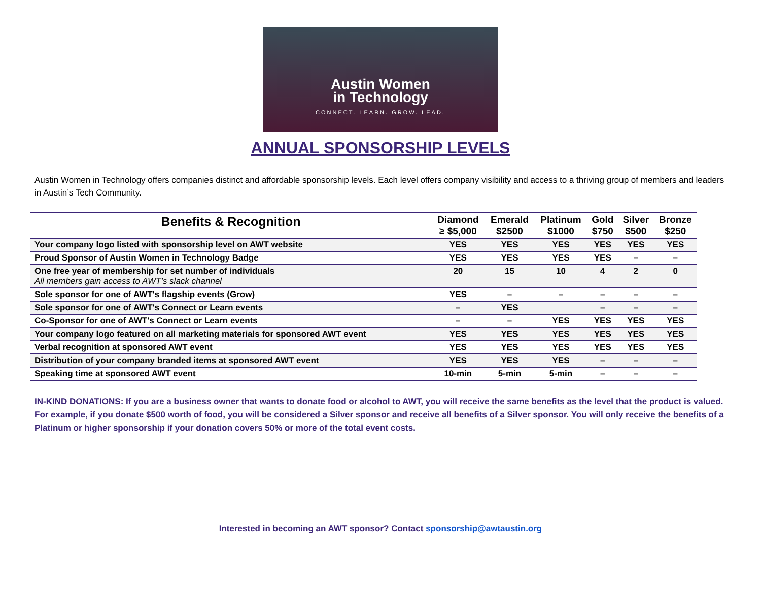Austin Women
in Technology
CONNECT. LEARN. GROW. LEAD.
ANNUAL SPONSORSHIP LEVELS
Austin Women in Technology offers companies distinct and affordable sponsorship levels. Each level offers company visibility and access to a thriving group of members and leaders in Austin’s Tech Community.
| Benefits & Recognition | Diamond ≥ $5,000 | Emerald $2500 | Platinum $1000 | Gold $750 | Silver $500 | Bronze $250 |
| --- | --- | --- | --- | --- | --- | --- |
| Your company logo listed with sponsorship level on AWT website | YES | YES | YES | YES | YES | YES |
| Proud Sponsor of Austin Women in Technology Badge | YES | YES | YES | YES | – | – |
| One free year of membership for set number of individuals All members gain access to AWT’s slack channel | 20 | 15 | 10 | 4 | 2 | 0 |
| Sole sponsor for one of AWT's flagship events (Grow) | YES | – | – | – | – | – |
| Sole sponsor for one of AWT's Connect or Learn events | – | YES | | – | – | – |
| Co-Sponsor for one of AWT's Connect or Learn events | – | – | YES | YES | YES | YES |
| Your company logo featured on all marketing materials for sponsored AWT event | YES | YES | YES | YES | YES | YES |
| Verbal recognition at sponsored AWT event | YES | YES | YES | YES | YES | YES |
| Distribution of your company branded items at sponsored AWT event | YES | YES | YES | – | – | – |
| Speaking time at sponsored AWT event | 10-min | 5-min | 5-min | – | – | – |
IN-KIND DONATIONS: If you are a business owner that wants to donate food or alcohol to AWT, you will receive the same benefits as the level that the product is valued. For example, if you donate $500 worth of food, you will be considered a Silver sponsor and receive all benefits of a Silver sponsor. You will only receive the benefits of a Platinum or higher sponsorship if your donation covers 50% or more of the total event costs.
Interested in becoming an AWT sponsor? Contact sponsorship@awtaustin.org